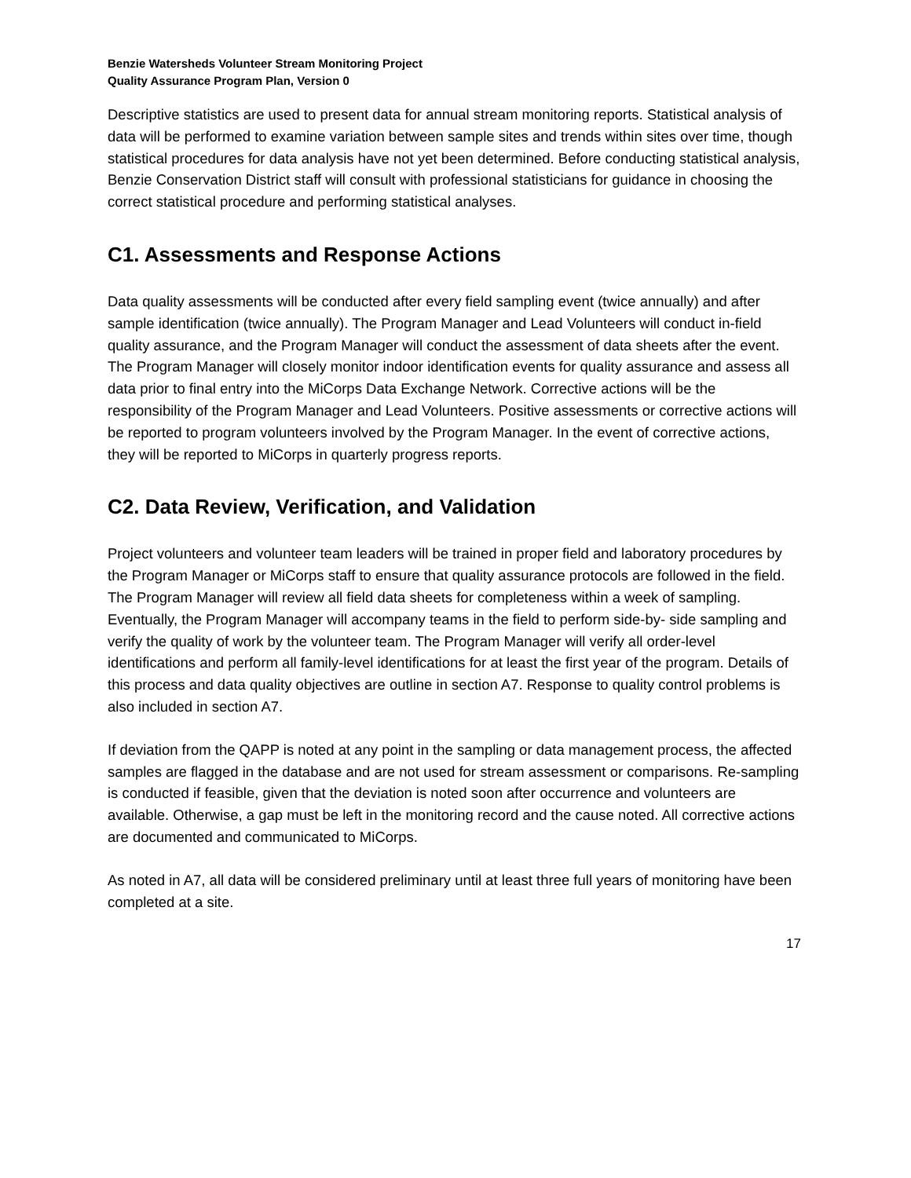Benzie Watersheds Volunteer Stream Monitoring Project
Quality Assurance Program Plan, Version 0
Descriptive statistics are used to present data for annual stream monitoring reports. Statistical analysis of data will be performed to examine variation between sample sites and trends within sites over time, though statistical procedures for data analysis have not yet been determined. Before conducting statistical analysis, Benzie Conservation District staff will consult with professional statisticians for guidance in choosing the correct statistical procedure and performing statistical analyses.
C1. Assessments and Response Actions
Data quality assessments will be conducted after every field sampling event (twice annually) and after sample identification (twice annually). The Program Manager and Lead Volunteers will conduct in-field quality assurance, and the Program Manager will conduct the assessment of data sheets after the event. The Program Manager will closely monitor indoor identification events for quality assurance and assess all data prior to final entry into the MiCorps Data Exchange Network. Corrective actions will be the responsibility of the Program Manager and Lead Volunteers. Positive assessments or corrective actions will be reported to program volunteers involved by the Program Manager. In the event of corrective actions, they will be reported to MiCorps in quarterly progress reports.
C2. Data Review, Verification, and Validation
Project volunteers and volunteer team leaders will be trained in proper field and laboratory procedures by the Program Manager or MiCorps staff to ensure that quality assurance protocols are followed in the field. The Program Manager will review all field data sheets for completeness within a week of sampling. Eventually, the Program Manager will accompany teams in the field to perform side-by- side sampling and verify the quality of work by the volunteer team. The Program Manager will verify all order-level identifications and perform all family-level identifications for at least the first year of the program. Details of this process and data quality objectives are outline in section A7. Response to quality control problems is also included in section A7.
If deviation from the QAPP is noted at any point in the sampling or data management process, the affected samples are flagged in the database and are not used for stream assessment or comparisons. Re-sampling is conducted if feasible, given that the deviation is noted soon after occurrence and volunteers are available. Otherwise, a gap must be left in the monitoring record and the cause noted. All corrective actions are documented and communicated to MiCorps.
As noted in A7, all data will be considered preliminary until at least three full years of monitoring have been completed at a site.
17